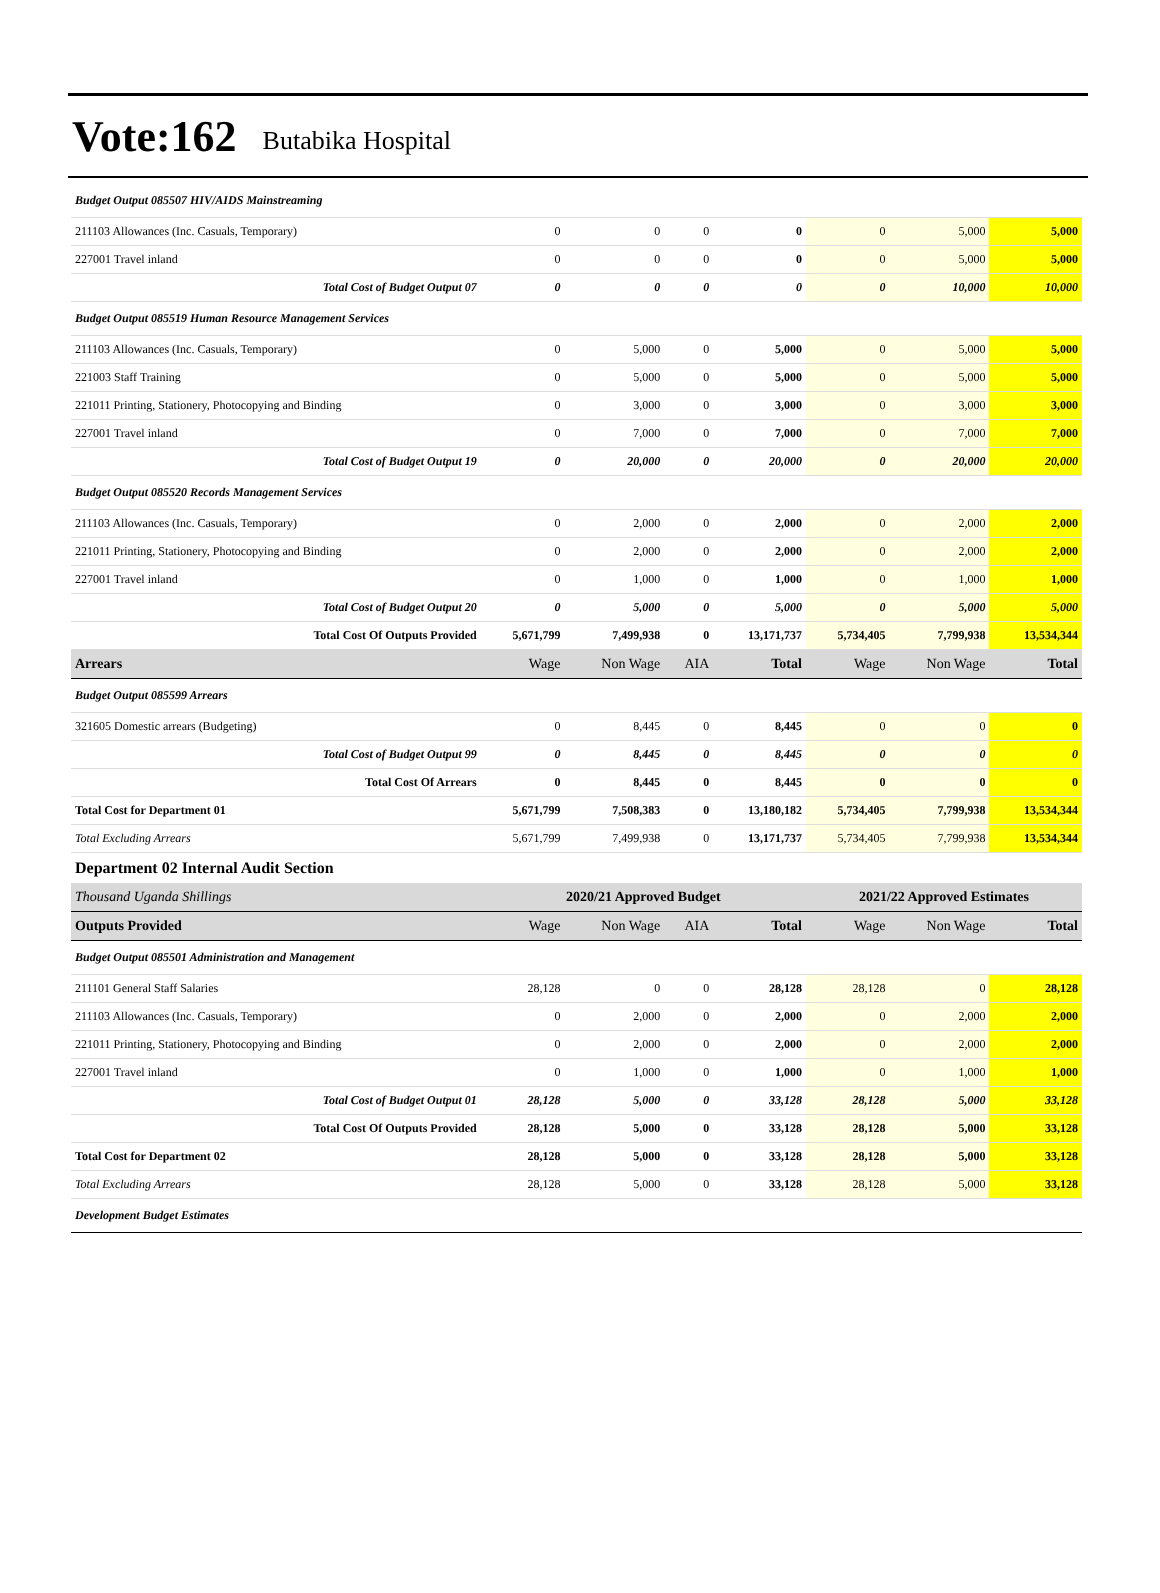Vote:162 Butabika Hospital
| Budget Output 085507 HIV/AIDS Mainstreaming | | | | | | | |
| 211103 Allowances (Inc. Casuals, Temporary) | 0 | 0 | 0 | 0 | 0 | 5,000 | 5,000 |
| 227001 Travel inland | 0 | 0 | 0 | 0 | 0 | 5,000 | 5,000 |
| Total Cost of Budget Output 07 | 0 | 0 | 0 | 0 | 0 | 10,000 | 10,000 |
| Budget Output 085519 Human Resource Management Services | | | | | | | |
| 211103 Allowances (Inc. Casuals, Temporary) | 0 | 5,000 | 0 | 5,000 | 0 | 5,000 | 5,000 |
| 221003 Staff Training | 0 | 5,000 | 0 | 5,000 | 0 | 5,000 | 5,000 |
| 221011 Printing, Stationery, Photocopying and Binding | 0 | 3,000 | 0 | 3,000 | 0 | 3,000 | 3,000 |
| 227001 Travel inland | 0 | 7,000 | 0 | 7,000 | 0 | 7,000 | 7,000 |
| Total Cost of Budget Output 19 | 0 | 20,000 | 0 | 20,000 | 0 | 20,000 | 20,000 |
| Budget Output 085520 Records Management Services | | | | | | | |
| 211103 Allowances (Inc. Casuals, Temporary) | 0 | 2,000 | 0 | 2,000 | 0 | 2,000 | 2,000 |
| 221011 Printing, Stationery, Photocopying and Binding | 0 | 2,000 | 0 | 2,000 | 0 | 2,000 | 2,000 |
| 227001 Travel inland | 0 | 1,000 | 0 | 1,000 | 0 | 1,000 | 1,000 |
| Total Cost of Budget Output 20 | 0 | 5,000 | 0 | 5,000 | 0 | 5,000 | 5,000 |
| Total Cost Of Outputs Provided | 5,671,799 | 7,499,938 | 0 | 13,171,737 | 5,734,405 | 7,799,938 | 13,534,344 |
| Arrears | Wage | Non Wage | AIA | Total | Wage | Non Wage | Total |
| Budget Output 085599 Arrears | | | | | | | |
| 321605 Domestic arrears (Budgeting) | 0 | 8,445 | 0 | 8,445 | 0 | 0 | 0 |
| Total Cost of Budget Output 99 | 0 | 8,445 | 0 | 8,445 | 0 | 0 | 0 |
| Total Cost Of Arrears | 0 | 8,445 | 0 | 8,445 | 0 | 0 | 0 |
| Total Cost for Department 01 | 5,671,799 | 7,508,383 | 0 | 13,180,182 | 5,734,405 | 7,799,938 | 13,534,344 |
| Total Excluding Arrears | 5,671,799 | 7,499,938 | 0 | 13,171,737 | 5,734,405 | 7,799,938 | 13,534,344 |
| Department 02 Internal Audit Section | | | | | | | |
| Thousand Uganda Shillings | 2020/21 Approved Budget | | | | 2021/22 Approved Estimates | | |
| Outputs Provided | Wage | Non Wage | AIA | Total | Wage | Non Wage | Total |
| Budget Output 085501 Administration and Management | | | | | | | |
| 211101 General Staff Salaries | 28,128 | 0 | 0 | 28,128 | 28,128 | 0 | 28,128 |
| 211103 Allowances (Inc. Casuals, Temporary) | 0 | 2,000 | 0 | 2,000 | 0 | 2,000 | 2,000 |
| 221011 Printing, Stationery, Photocopying and Binding | 0 | 2,000 | 0 | 2,000 | 0 | 2,000 | 2,000 |
| 227001 Travel inland | 0 | 1,000 | 0 | 1,000 | 0 | 1,000 | 1,000 |
| Total Cost of Budget Output 01 | 28,128 | 5,000 | 0 | 33,128 | 28,128 | 5,000 | 33,128 |
| Total Cost Of Outputs Provided | 28,128 | 5,000 | 0 | 33,128 | 28,128 | 5,000 | 33,128 |
| Total Cost for Department 02 | 28,128 | 5,000 | 0 | 33,128 | 28,128 | 5,000 | 33,128 |
| Total Excluding Arrears | 28,128 | 5,000 | 0 | 33,128 | 28,128 | 5,000 | 33,128 |
| Development Budget Estimates | | | | | | | |